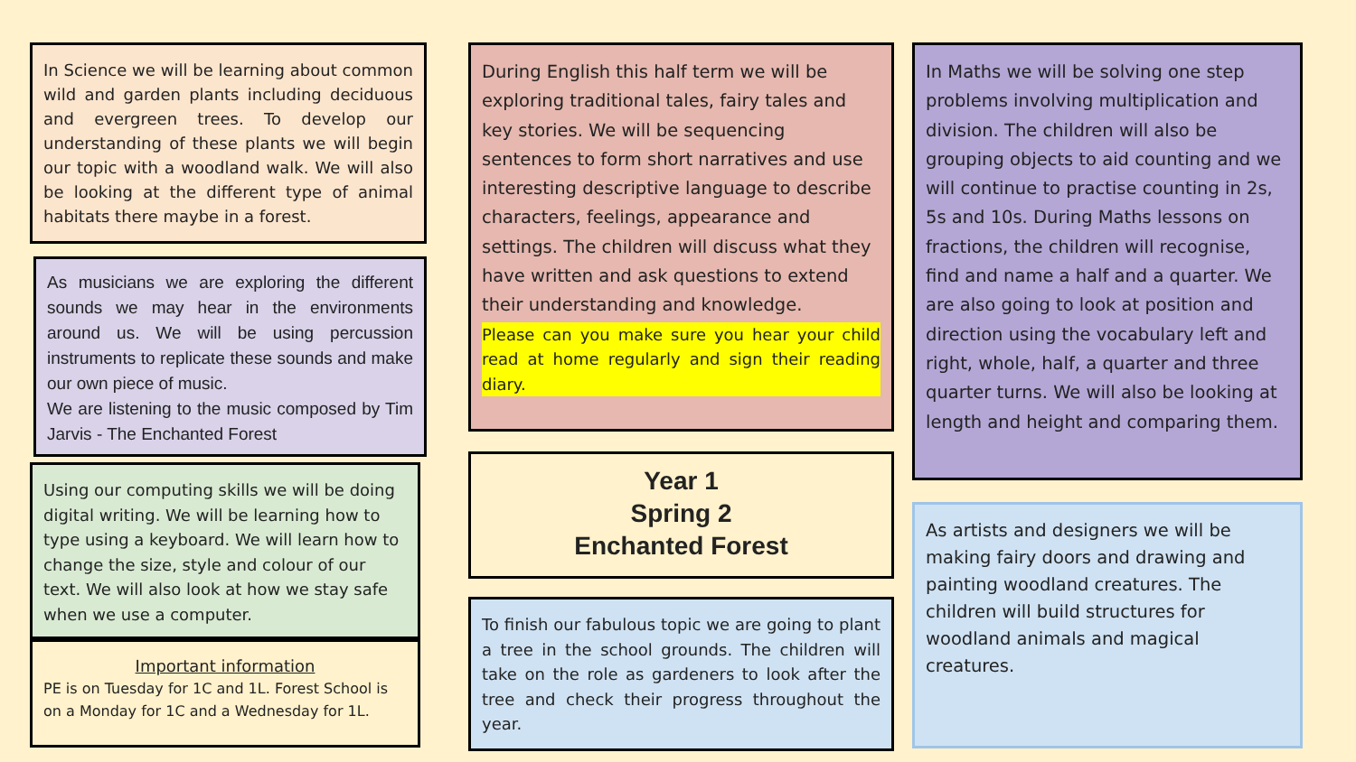In Science we will be learning about common wild and garden plants including deciduous and evergreen trees. To develop our understanding of these plants we will begin our topic with a woodland walk. We will also be looking at the different type of animal habitats there maybe in a forest.
As musicians we are exploring the different sounds we may hear in the environments around us. We will be using percussion instruments to replicate these sounds and make our own piece of music.
We are listening to the music composed by Tim Jarvis - The Enchanted Forest
Using our computing skills we will be doing digital writing. We will be learning how to type using a keyboard. We will learn how to change the size, style and colour of our text. We will also look at how we stay safe when we use a computer.
Important information
PE is on Tuesday for 1C and 1L. Forest School is on a Monday for 1C and a Wednesday for 1L.
During English this half term we will be exploring traditional tales, fairy tales and key stories. We will be sequencing sentences to form short narratives and use interesting descriptive language to describe characters, feelings, appearance and settings. The children will discuss what they have written and ask questions to extend their understanding and knowledge.
Please can you make sure you hear your child read at home regularly and sign their reading diary.
Year 1
Spring 2
Enchanted Forest
To finish our fabulous topic we are going to plant a tree in the school grounds. The children will take on the role as gardeners to look after the tree and check their progress throughout the year.
In Maths we will be solving one step problems involving multiplication and division. The children will also be grouping objects to aid counting and we will continue to practise counting in 2s, 5s and 10s. During Maths lessons on fractions, the children will recognise, find and name a half and a quarter. We are also going to look at position and direction using the vocabulary left and right, whole, half, a quarter and three quarter turns. We will also be looking at length and height and comparing them.
As artists and designers we will be making fairy doors and drawing and painting woodland creatures. The children will build structures for woodland animals and magical creatures.